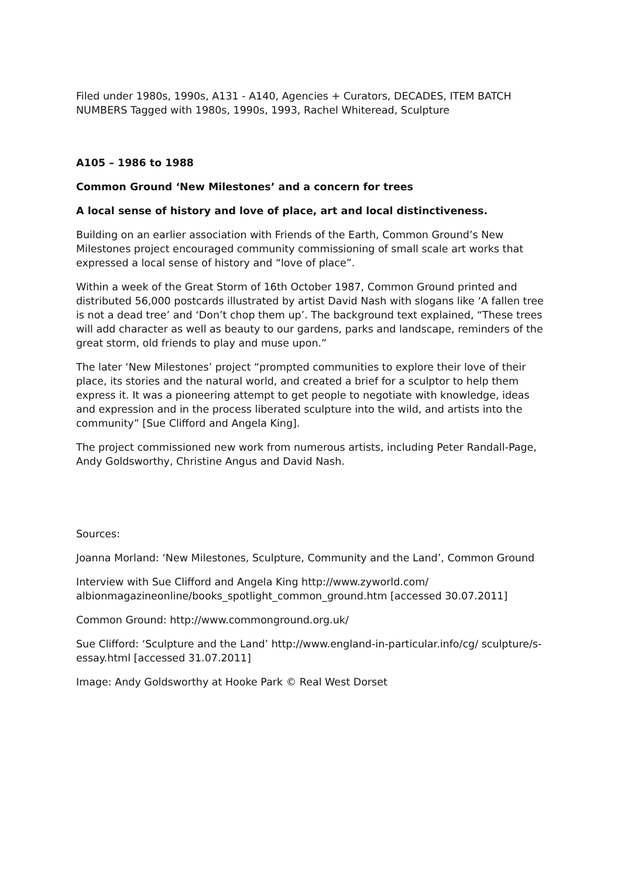Filed under 1980s, 1990s, A131 - A140, Agencies + Curators, DECADES, ITEM BATCH NUMBERS Tagged with 1980s, 1990s, 1993, Rachel Whiteread, Sculpture
A105 – 1986 to 1988
Common Ground ‘New Milestones’ and a concern for trees
A local sense of history and love of place, art and local distinctiveness.
Building on an earlier association with Friends of the Earth, Common Ground’s New Milestones project encouraged community commissioning of small scale art works that expressed a local sense of history and “love of place”.
Within a week of the Great Storm of 16th October 1987, Common Ground printed and distributed 56,000 postcards illustrated by artist David Nash with slogans like ‘A fallen tree is not a dead tree’ and ‘Don’t chop them up’. The background text explained, “These trees will add character as well as beauty to our gardens, parks and landscape, reminders of the great storm, old friends to play and muse upon.”
The later ‘New Milestones’ project “prompted communities to explore their love of their place, its stories and the natural world, and created a brief for a sculptor to help them express it. It was a pioneering attempt to get people to negotiate with knowledge, ideas and expression and in the process liberated sculpture into the wild, and artists into the community” [Sue Clifford and Angela King].
The project commissioned new work from numerous artists, including Peter Randall-Page, Andy Goldsworthy, Christine Angus and David Nash.
Sources:
Joanna Morland: ‘New Milestones, Sculpture, Community and the Land’, Common Ground
Interview with Sue Clifford and Angela King http://www.zyworld.com/ albionmagazineonline/books_spotlight_common_ground.htm [accessed 30.07.2011]
Common Ground: http://www.commonground.org.uk/
Sue Clifford: ‘Sculpture and the Land’ http://www.england-in-particular.info/cg/ sculpture/s-essay.html [accessed 31.07.2011]
Image: Andy Goldsworthy at Hooke Park © Real West Dorset